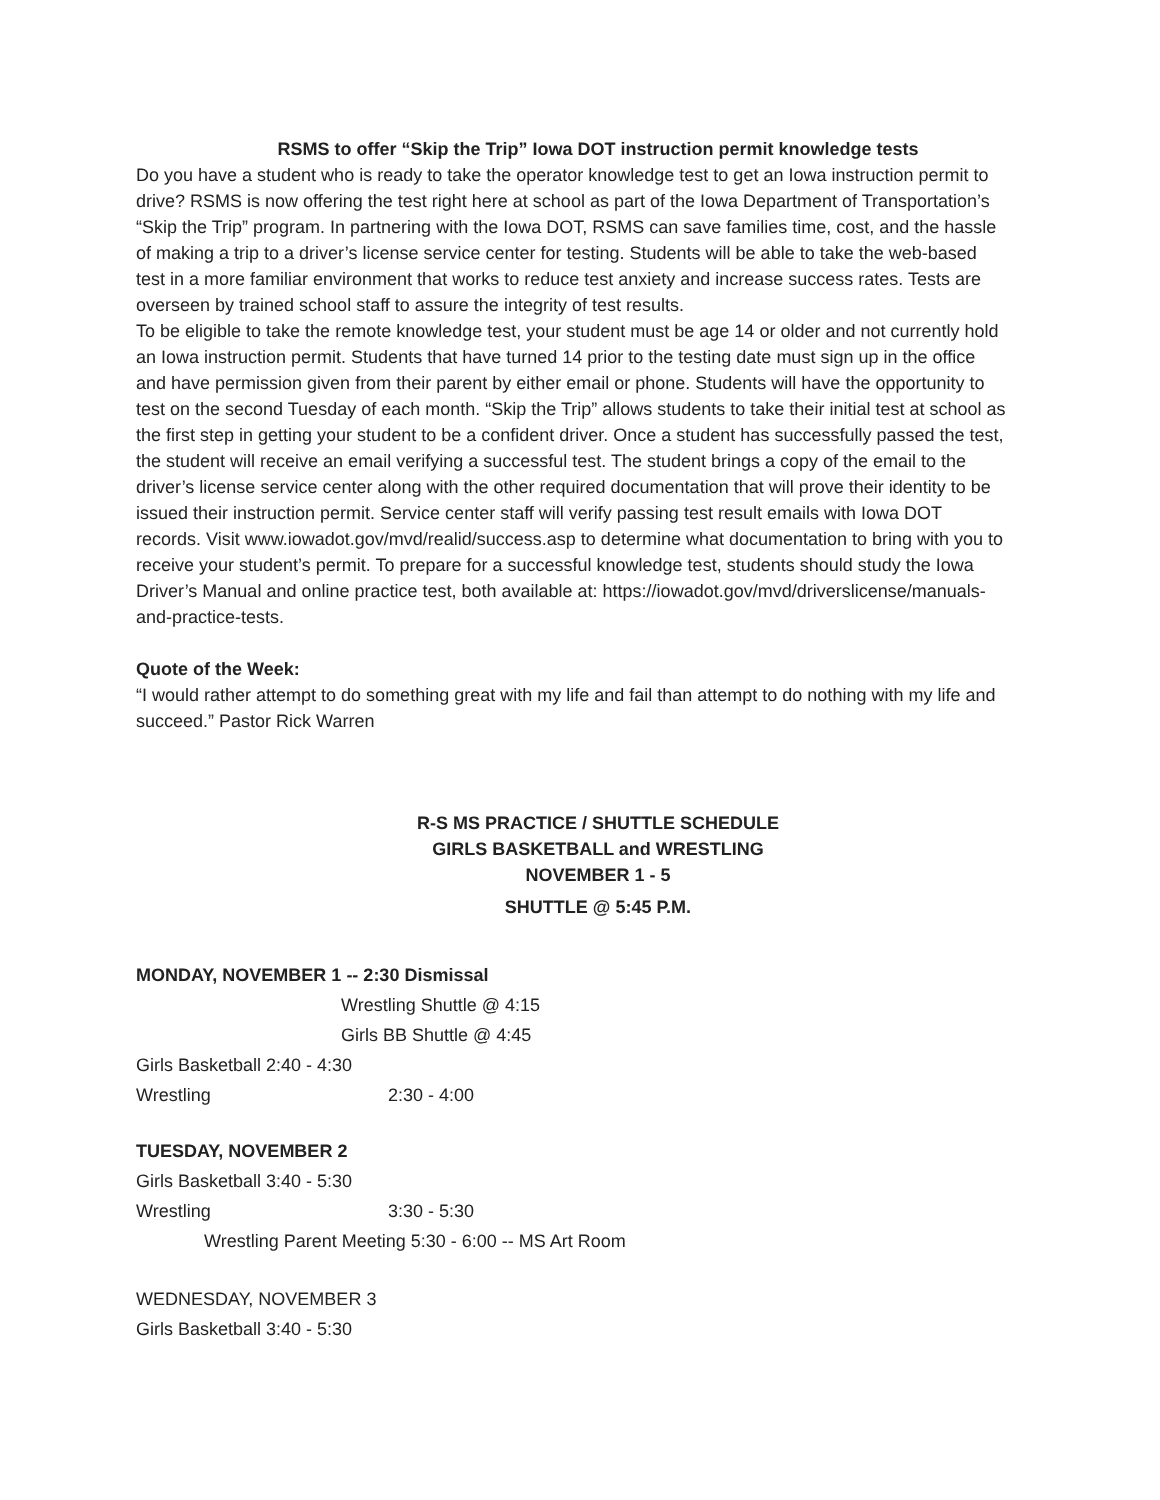RSMS to offer “Skip the Trip” Iowa DOT instruction permit knowledge tests
Do you have a student who is ready to take the operator knowledge test to get an Iowa instruction permit to drive? RSMS is now offering the test right here at school as part of the Iowa Department of Transportation’s “Skip the Trip” program. In partnering with the Iowa DOT, RSMS can save families time, cost, and the hassle of making a trip to a driver’s license service center for testing. Students will be able to take the web-based test in a more familiar environment that works to reduce test anxiety and increase success rates. Tests are overseen by trained school staff to assure the integrity of test results.
To be eligible to take the remote knowledge test, your student must be age 14 or older and not currently hold an Iowa instruction permit. Students that have turned 14 prior to the testing date must sign up in the office and have permission given from their parent by either email or phone. Students will have the opportunity to test on the second Tuesday of each month. “Skip the Trip” allows students to take their initial test at school as the first step in getting your student to be a confident driver. Once a student has successfully passed the test, the student will receive an email verifying a successful test. The student brings a copy of the email to the driver’s license service center along with the other required documentation that will prove their identity to be issued their instruction permit. Service center staff will verify passing test result emails with Iowa DOT records. Visit www.iowadot.gov/mvd/realid/success.asp to determine what documentation to bring with you to receive your student’s permit. To prepare for a successful knowledge test, students should study the Iowa Driver’s Manual and online practice test, both available at: https://iowadot.gov/mvd/driverslicense/manuals-and-practice-tests.
Quote of the Week:
“I would rather attempt to do something great with my life and fail than attempt to do nothing with my life and succeed.” Pastor Rick Warren
R-S MS PRACTICE / SHUTTLE SCHEDULE
GIRLS BASKETBALL and WRESTLING
NOVEMBER 1 - 5
SHUTTLE @ 5:45 P.M.
MONDAY, NOVEMBER 1 -- 2:30 Dismissal
Wrestling Shuttle @ 4:15
Girls BB Shuttle @ 4:45
Girls Basketball 2:40 - 4:30
Wrestling 2:30 - 4:00
TUESDAY, NOVEMBER 2
Girls Basketball 3:40 - 5:30
Wrestling 3:30 - 5:30
Wrestling Parent Meeting 5:30 - 6:00 -- MS Art Room
WEDNESDAY, NOVEMBER 3
Girls Basketball 3:40 - 5:30